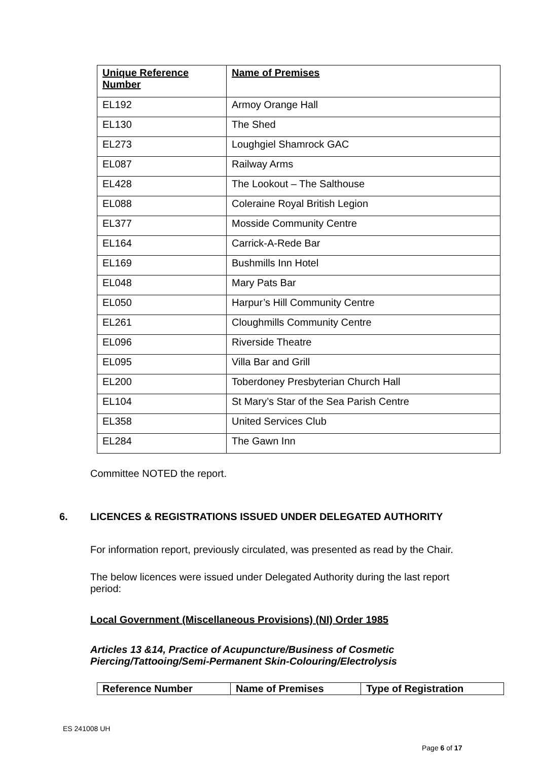| Unique Reference Number | Name of Premises |
| --- | --- |
| EL192 | Armoy Orange Hall |
| EL130 | The Shed |
| EL273 | Loughgiel Shamrock GAC |
| EL087 | Railway Arms |
| EL428 | The Lookout – The Salthouse |
| EL088 | Coleraine Royal British Legion |
| EL377 | Mosside Community Centre |
| EL164 | Carrick-A-Rede Bar |
| EL169 | Bushmills Inn Hotel |
| EL048 | Mary Pats Bar |
| EL050 | Harpur’s Hill Community Centre |
| EL261 | Cloughmills Community Centre |
| EL096 | Riverside Theatre |
| EL095 | Villa Bar and Grill |
| EL200 | Toberdoney Presbyterian Church Hall |
| EL104 | St Mary’s Star of the Sea Parish Centre |
| EL358 | United Services Club |
| EL284 | The Gawn Inn |
Committee NOTED the report.
6. LICENCES & REGISTRATIONS ISSUED UNDER DELEGATED AUTHORITY
For information report, previously circulated, was presented as read by the Chair.
The below licences were issued under Delegated Authority during the last report period:
Local Government (Miscellaneous Provisions) (NI) Order 1985
Articles 13 &14, Practice of Acupuncture/Business of Cosmetic Piercing/Tattooing/Semi-Permanent Skin-Colouring/Electrolysis
| Reference Number | Name of Premises | Type of Registration |
| --- | --- | --- |
ES 241008 UH
Page 6 of 17